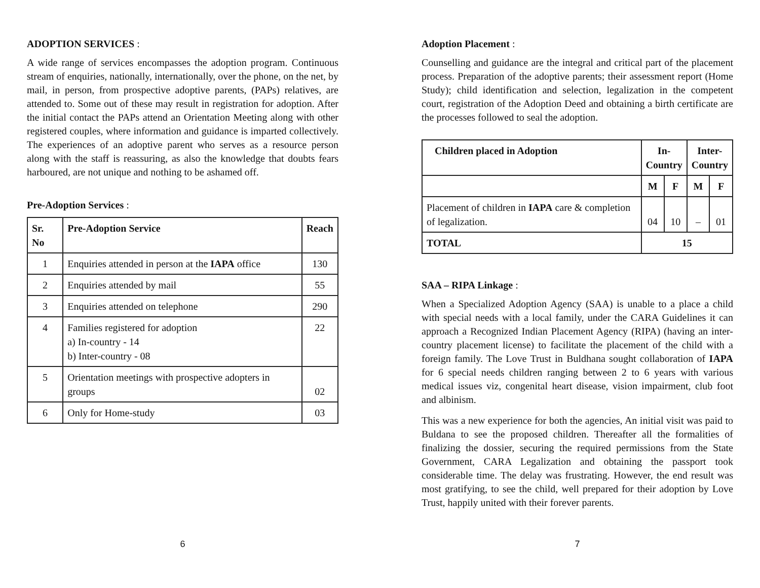ADOPTION SERVICES :
A wide range of services encompasses the adoption program. Continuous stream of enquiries, nationally, internationally, over the phone, on the net, by mail, in person, from prospective adoptive parents, (PAPs) relatives, are attended to. Some out of these may result in registration for adoption. After the initial contact the PAPs attend an Orientation Meeting along with other registered couples, where information and guidance is imparted collectively. The experiences of an adoptive parent who serves as a resource person along with the staff is reassuring, as also the knowledge that doubts fears harboured, are not unique and nothing to be ashamed off.
Pre-Adoption Services :
| Sr. No | Pre-Adoption Service | Reach |
| --- | --- | --- |
| 1 | Enquiries attended in person at the IAPA office | 130 |
| 2 | Enquiries attended by mail | 55 |
| 3 | Enquiries attended on telephone | 290 |
| 4 | Families registered for adoption a) In-country - 14 b) Inter-country - 08 | 22 |
| 5 | Orientation meetings with prospective adopters in groups | 02 |
| 6 | Only for Home-study | 03 |
6
Adoption Placement :
Counselling and guidance are the integral and critical part of the placement process. Preparation of the adoptive parents; their assessment report (Home Study); child identification and selection, legalization in the competent court, registration of the Adoption Deed and obtaining a birth certificate are the processes followed to seal the adoption.
| Children placed in Adoption | In- Country | | Inter- Country | |
| --- | --- | --- | --- | --- |
| | M | F | M | F |
| Placement of children in IAPA care & completion of legalization. | 04 | 10 | – | 01 |
| TOTAL | 15 | | | |
SAA – RIPA Linkage :
When a Specialized Adoption Agency (SAA) is unable to a place a child with special needs with a local family, under the CARA Guidelines it can approach a Recognized Indian Placement Agency (RIPA) (having an inter-country placement license) to facilitate the placement of the child with a foreign family. The Love Trust in Buldhana sought collaboration of IAPA for 6 special needs children ranging between 2 to 6 years with various medical issues viz, congenital heart disease, vision impairment, club foot and albinism.
This was a new experience for both the agencies, An initial visit was paid to Buldana to see the proposed children. Thereafter all the formalities of finalizing the dossier, securing the required permissions from the State Government, CARA Legalization and obtaining the passport took considerable time. The delay was frustrating. However, the end result was most gratifying, to see the child, well prepared for their adoption by Love Trust, happily united with their forever parents.
7